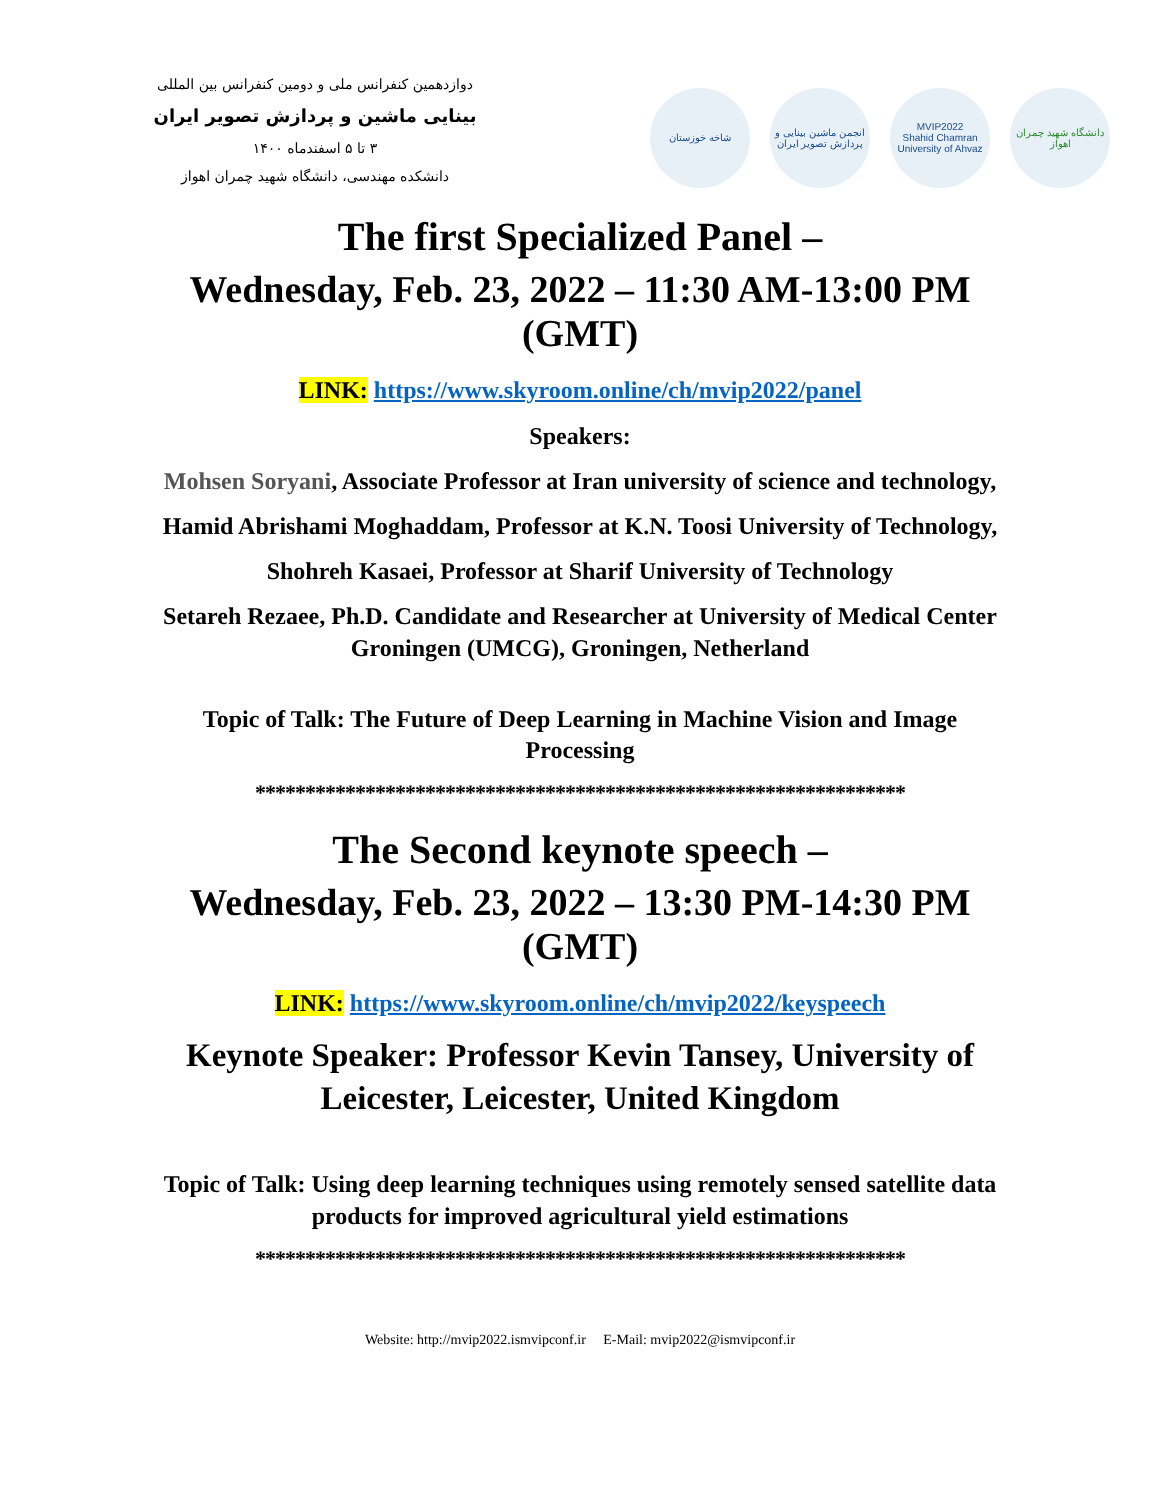دوازدهمین کنفرانس ملی و دومین کنفرانس بین المللی
بینایی ماشین و پردازش تصویر ایران
۳ تا ۵ اسفندماه ۱۴۰۰
دانشکده مهندسی، دانشگاه شهید چمران اهواز
شاخه خوزستان
انجمن ماشین بینایی و پردازش تصویر ایران
MVIP2022
Shahid Chamran University of Ahvaz
دانشگاه شهید چمران اهواز
The first Specialized Panel –
Wednesday, Feb. 23, 2022 – 11:30 AM-13:00 PM (GMT)
LINK: https://www.skyroom.online/ch/mvip2022/panel
Speakers:
Mohsen Soryani, Associate Professor at Iran university of science and technology,
Hamid Abrishami Moghaddam, Professor at K.N. Toosi University of Technology,
Shohreh Kasaei, Professor at Sharif University of Technology
Setareh Rezaee, Ph.D. Candidate and Researcher at University of Medical Center Groningen (UMCG), Groningen, Netherland
Topic of Talk: The Future of Deep Learning in Machine Vision and Image Processing
*****************************************************************
The Second keynote speech –
Wednesday, Feb. 23, 2022 – 13:30 PM-14:30 PM (GMT)
LINK: https://www.skyroom.online/ch/mvip2022/keyspeech
Keynote Speaker: Professor Kevin Tansey, University of Leicester, Leicester, United Kingdom
Topic of Talk: Using deep learning techniques using remotely sensed satellite data products for improved agricultural yield estimations
*****************************************************************
Website: http://mvip2022.ismvipconf.ir E-Mail: mvip2022@ismvipconf.ir